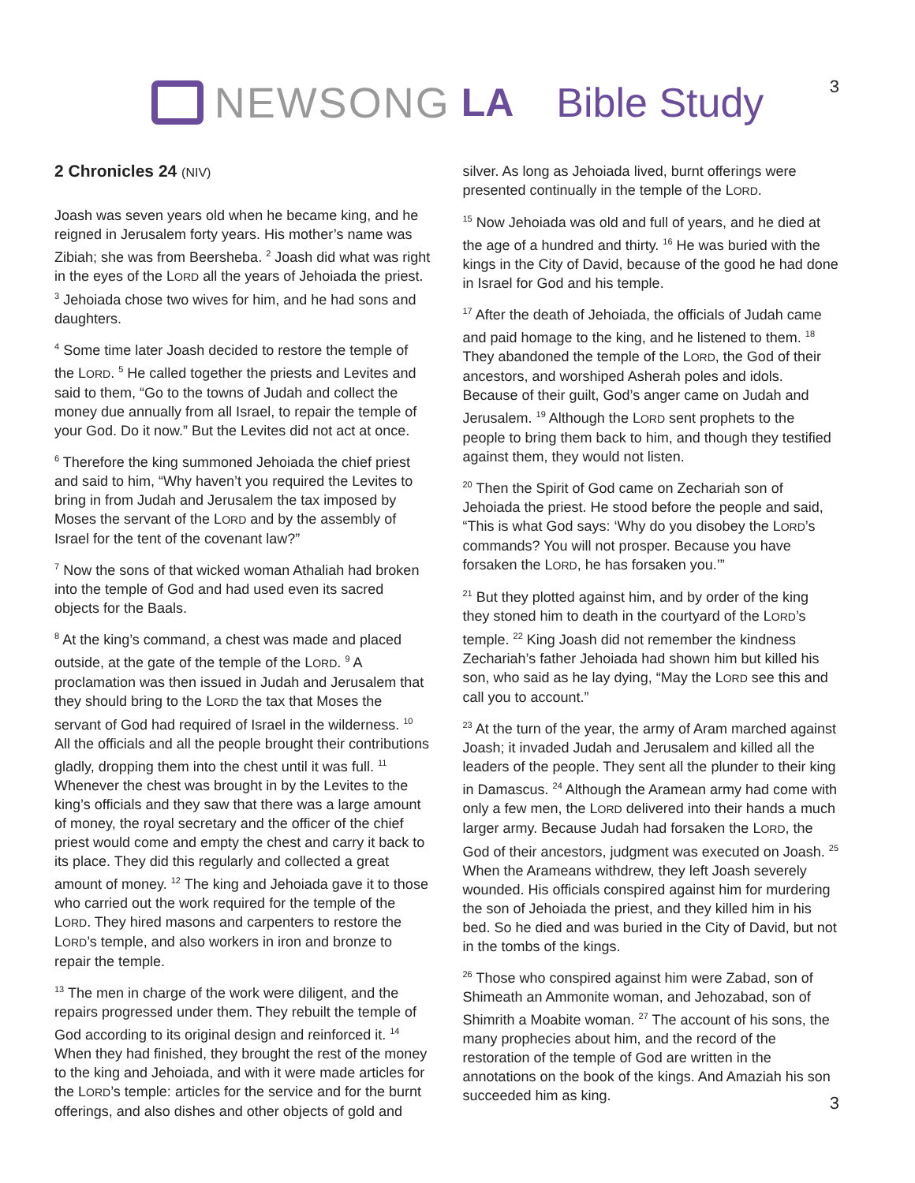3
NEWSONG LA Bible Study
2 Chronicles 24 (NIV)
Joash was seven years old when he became king, and he reigned in Jerusalem forty years. His mother’s name was Zibiah; she was from Beersheba. <sup>2</sup> Joash did what was right in the eyes of the LORD all the years of Jehoiada the priest. <sup>3</sup> Jehoiada chose two wives for him, and he had sons and daughters.
<sup>4</sup> Some time later Joash decided to restore the temple of the LORD. <sup>5</sup> He called together the priests and Levites and said to them, “Go to the towns of Judah and collect the money due annually from all Israel, to repair the temple of your God. Do it now.” But the Levites did not act at once.
<sup>6</sup> Therefore the king summoned Jehoiada the chief priest and said to him, “Why haven’t you required the Levites to bring in from Judah and Jerusalem the tax imposed by Moses the servant of the LORD and by the assembly of Israel for the tent of the covenant law?”
<sup>7</sup> Now the sons of that wicked woman Athaliah had broken into the temple of God and had used even its sacred objects for the Baals.
<sup>8</sup> At the king’s command, a chest was made and placed outside, at the gate of the temple of the LORD. <sup>9</sup> A proclamation was then issued in Judah and Jerusalem that they should bring to the LORD the tax that Moses the servant of God had required of Israel in the wilderness. <sup>10</sup> All the officials and all the people brought their contributions gladly, dropping them into the chest until it was full. <sup>11</sup> Whenever the chest was brought in by the Levites to the king’s officials and they saw that there was a large amount of money, the royal secretary and the officer of the chief priest would come and empty the chest and carry it back to its place. They did this regularly and collected a great amount of money. <sup>12</sup> The king and Jehoiada gave it to those who carried out the work required for the temple of the LORD. They hired masons and carpenters to restore the LORD’s temple, and also workers in iron and bronze to repair the temple.
<sup>13</sup> The men in charge of the work were diligent, and the repairs progressed under them. They rebuilt the temple of God according to its original design and reinforced it. <sup>14</sup> When they had finished, they brought the rest of the money to the king and Jehoiada, and with it were made articles for the LORD’s temple: articles for the service and for the burnt offerings, and also dishes and other objects of gold and
silver. As long as Jehoiada lived, burnt offerings were presented continually in the temple of the LORD.
<sup>15</sup> Now Jehoiada was old and full of years, and he died at the age of a hundred and thirty. <sup>16</sup> He was buried with the kings in the City of David, because of the good he had done in Israel for God and his temple.
<sup>17</sup> After the death of Jehoiada, the officials of Judah came and paid homage to the king, and he listened to them. <sup>18</sup> They abandoned the temple of the LORD, the God of their ancestors, and worshiped Asherah poles and idols. Because of their guilt, God’s anger came on Judah and Jerusalem. <sup>19</sup> Although the LORD sent prophets to the people to bring them back to him, and though they testified against them, they would not listen.
<sup>20</sup> Then the Spirit of God came on Zechariah son of Jehoiada the priest. He stood before the people and said, “This is what God says: ‘Why do you disobey the LORD’s commands? You will not prosper. Because you have forsaken the LORD, he has forsaken you.’”
<sup>21</sup> But they plotted against him, and by order of the king they stoned him to death in the courtyard of the LORD’s temple. <sup>22</sup> King Joash did not remember the kindness Zechariah’s father Jehoiada had shown him but killed his son, who said as he lay dying, “May the LORD see this and call you to account.”
<sup>23</sup> At the turn of the year, the army of Aram marched against Joash; it invaded Judah and Jerusalem and killed all the leaders of the people. They sent all the plunder to their king in Damascus. <sup>24</sup> Although the Aramean army had come with only a few men, the LORD delivered into their hands a much larger army. Because Judah had forsaken the LORD, the God of their ancestors, judgment was executed on Joash. <sup>25</sup> When the Arameans withdrew, they left Joash severely wounded. His officials conspired against him for murdering the son of Jehoiada the priest, and they killed him in his bed. So he died and was buried in the City of David, but not in the tombs of the kings.
<sup>26</sup> Those who conspired against him were Zabad, son of Shimeath an Ammonite woman, and Jehozabad, son of Shimrith a Moabite woman. <sup>27</sup> The account of his sons, the many prophecies about him, and the record of the restoration of the temple of God are written in the annotations on the book of the kings. And Amaziah his son succeeded him as king.
3